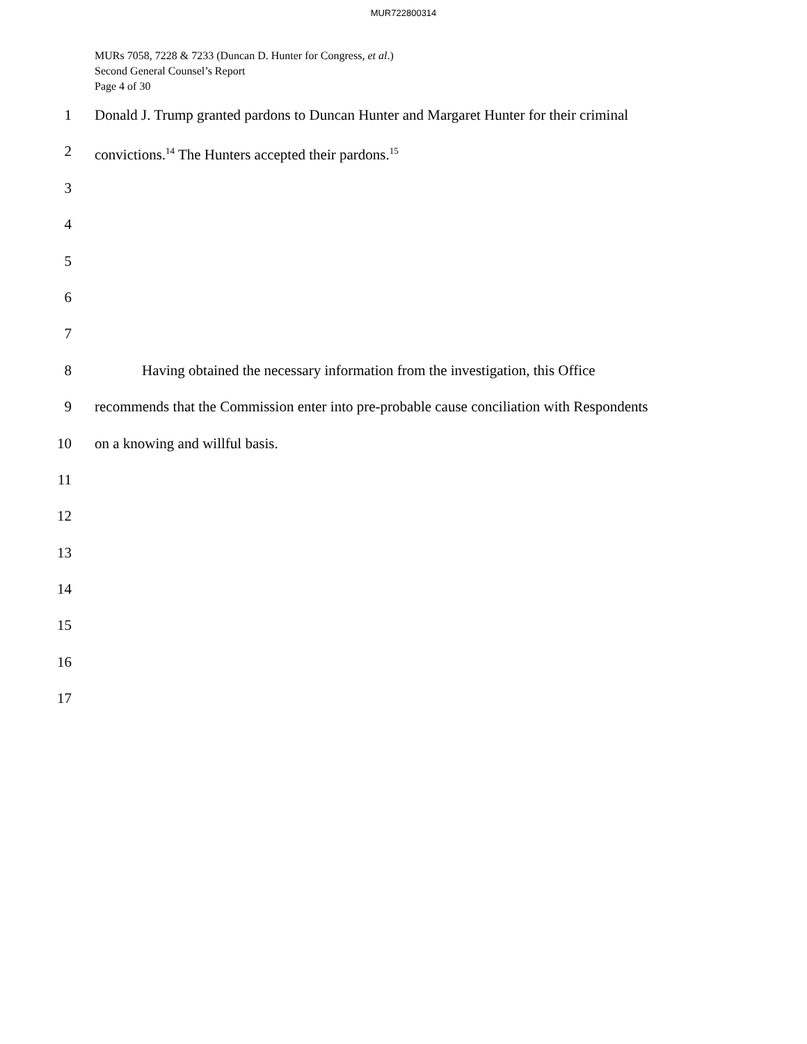MUR722800314
MURs 7058, 7228 & 7233 (Duncan D. Hunter for Congress, et al.)
Second General Counsel’s Report
Page 4 of 30
1 Donald J. Trump granted pardons to Duncan Hunter and Margaret Hunter for their criminal
2 convictions.<sup>14</sup> The Hunters accepted their pardons.<sup>15</sup>
3
4
5
6
7
8 Having obtained the necessary information from the investigation, this Office
9 recommends that the Commission enter into pre-probable cause conciliation with Respondents
10 on a knowing and willful basis.
11
12
13
14
15
16
17